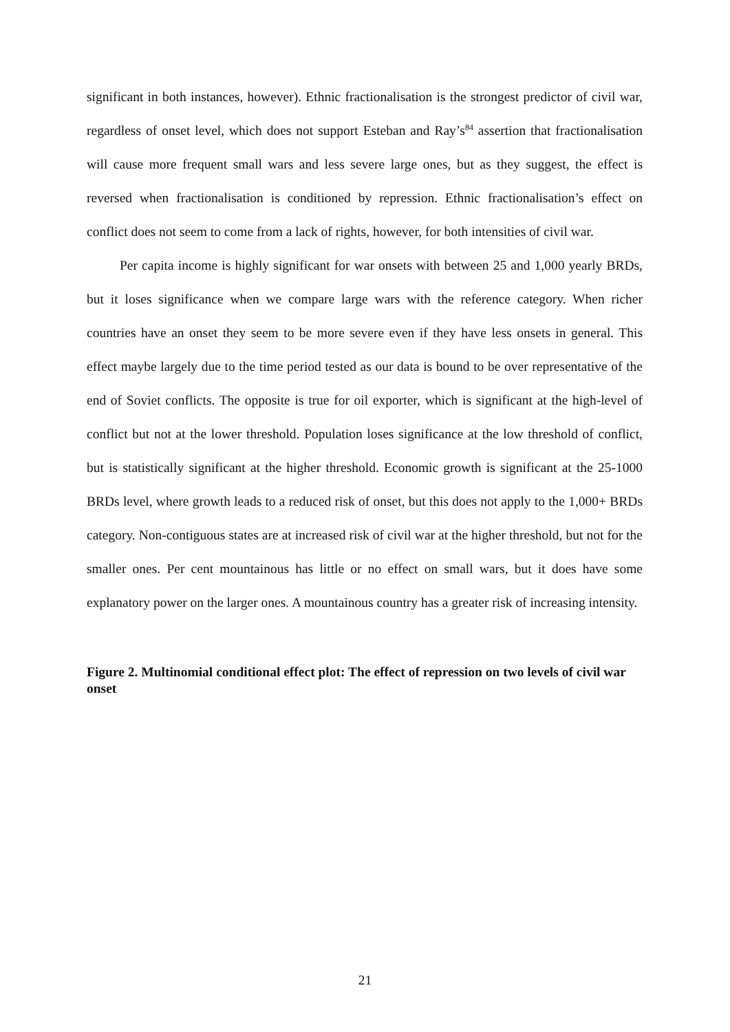significant in both instances, however). Ethnic fractionalisation is the strongest predictor of civil war, regardless of onset level, which does not support Esteban and Ray’s<sup>84</sup> assertion that fractionalisation will cause more frequent small wars and less severe large ones, but as they suggest, the effect is reversed when fractionalisation is conditioned by repression. Ethnic fractionalisation’s effect on conflict does not seem to come from a lack of rights, however, for both intensities of civil war.
Per capita income is highly significant for war onsets with between 25 and 1,000 yearly BRDs, but it loses significance when we compare large wars with the reference category. When richer countries have an onset they seem to be more severe even if they have less onsets in general. This effect maybe largely due to the time period tested as our data is bound to be over representative of the end of Soviet conflicts. The opposite is true for oil exporter, which is significant at the high-level of conflict but not at the lower threshold. Population loses significance at the low threshold of conflict, but is statistically significant at the higher threshold. Economic growth is significant at the 25-1000 BRDs level, where growth leads to a reduced risk of onset, but this does not apply to the 1,000+ BRDs category. Non-contiguous states are at increased risk of civil war at the higher threshold, but not for the smaller ones. Per cent mountainous has little or no effect on small wars, but it does have some explanatory power on the larger ones. A mountainous country has a greater risk of increasing intensity.
Figure 2. Multinomial conditional effect plot: The effect of repression on two levels of civil war onset
21